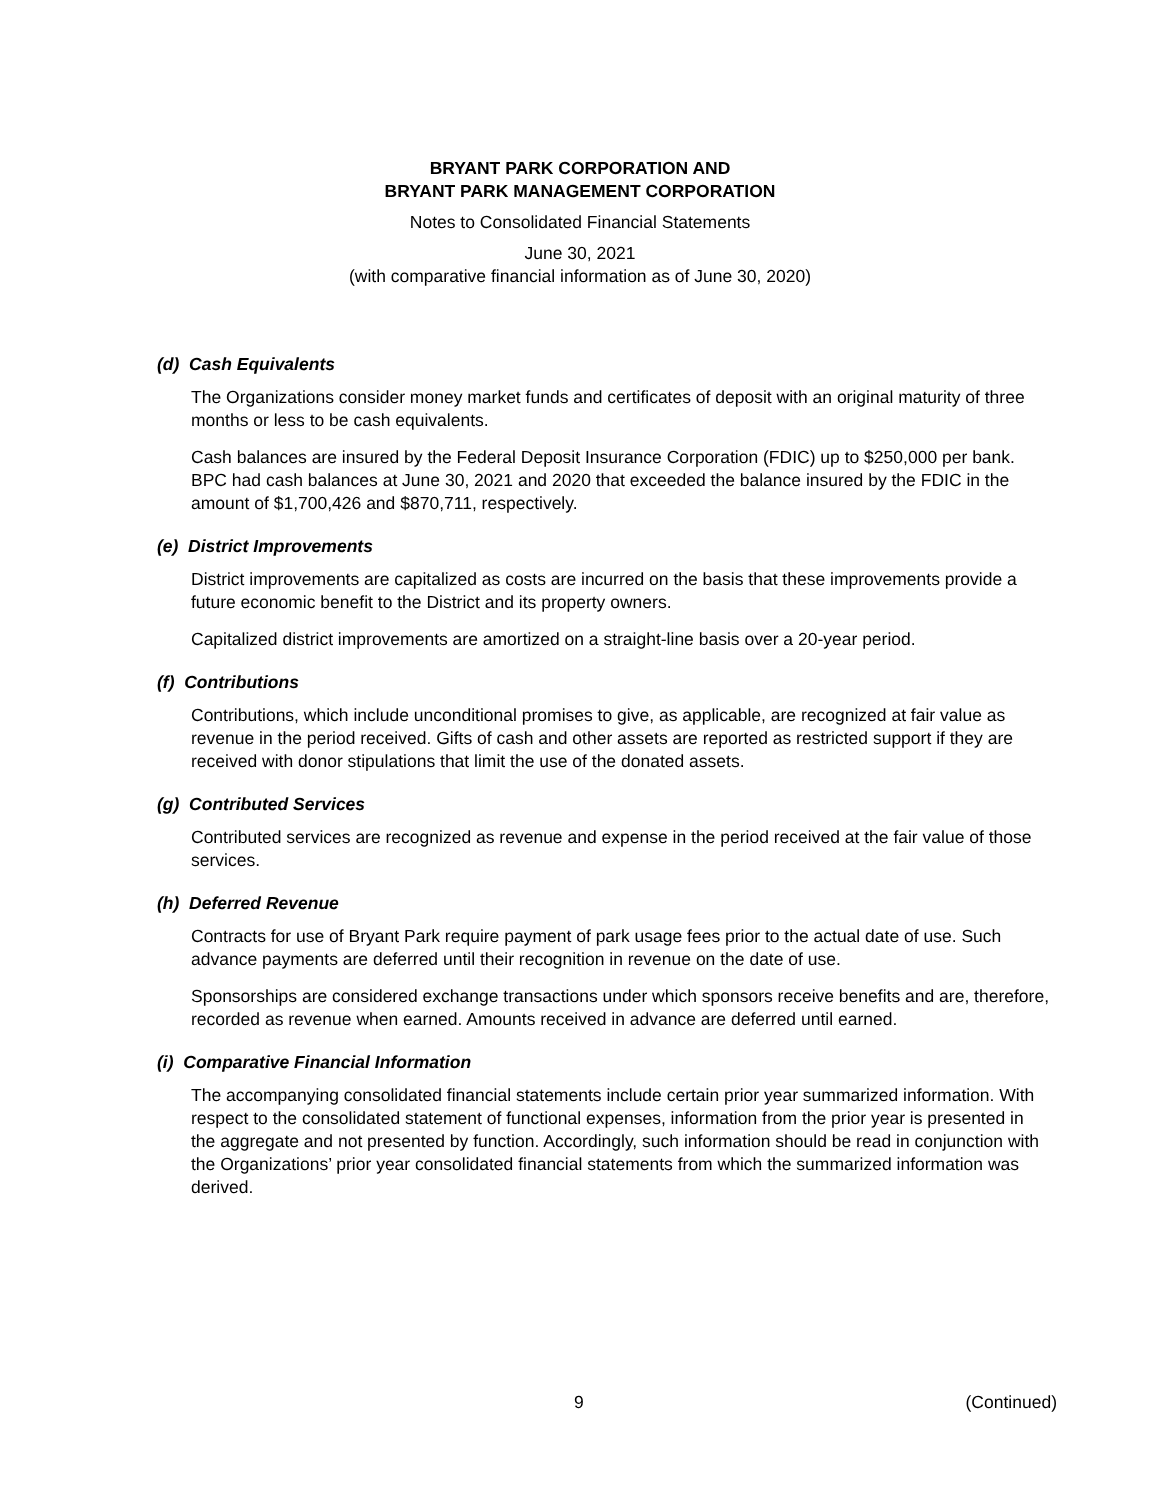BRYANT PARK CORPORATION AND
BRYANT PARK MANAGEMENT CORPORATION
Notes to Consolidated Financial Statements
June 30, 2021
(with comparative financial information as of June 30, 2020)
(d) Cash Equivalents
The Organizations consider money market funds and certificates of deposit with an original maturity of three months or less to be cash equivalents.
Cash balances are insured by the Federal Deposit Insurance Corporation (FDIC) up to $250,000 per bank. BPC had cash balances at June 30, 2021 and 2020 that exceeded the balance insured by the FDIC in the amount of $1,700,426 and $870,711, respectively.
(e) District Improvements
District improvements are capitalized as costs are incurred on the basis that these improvements provide a future economic benefit to the District and its property owners.
Capitalized district improvements are amortized on a straight-line basis over a 20-year period.
(f) Contributions
Contributions, which include unconditional promises to give, as applicable, are recognized at fair value as revenue in the period received. Gifts of cash and other assets are reported as restricted support if they are received with donor stipulations that limit the use of the donated assets.
(g) Contributed Services
Contributed services are recognized as revenue and expense in the period received at the fair value of those services.
(h) Deferred Revenue
Contracts for use of Bryant Park require payment of park usage fees prior to the actual date of use. Such advance payments are deferred until their recognition in revenue on the date of use.
Sponsorships are considered exchange transactions under which sponsors receive benefits and are, therefore, recorded as revenue when earned. Amounts received in advance are deferred until earned.
(i) Comparative Financial Information
The accompanying consolidated financial statements include certain prior year summarized information. With respect to the consolidated statement of functional expenses, information from the prior year is presented in the aggregate and not presented by function. Accordingly, such information should be read in conjunction with the Organizations’ prior year consolidated financial statements from which the summarized information was derived.
9 (Continued)